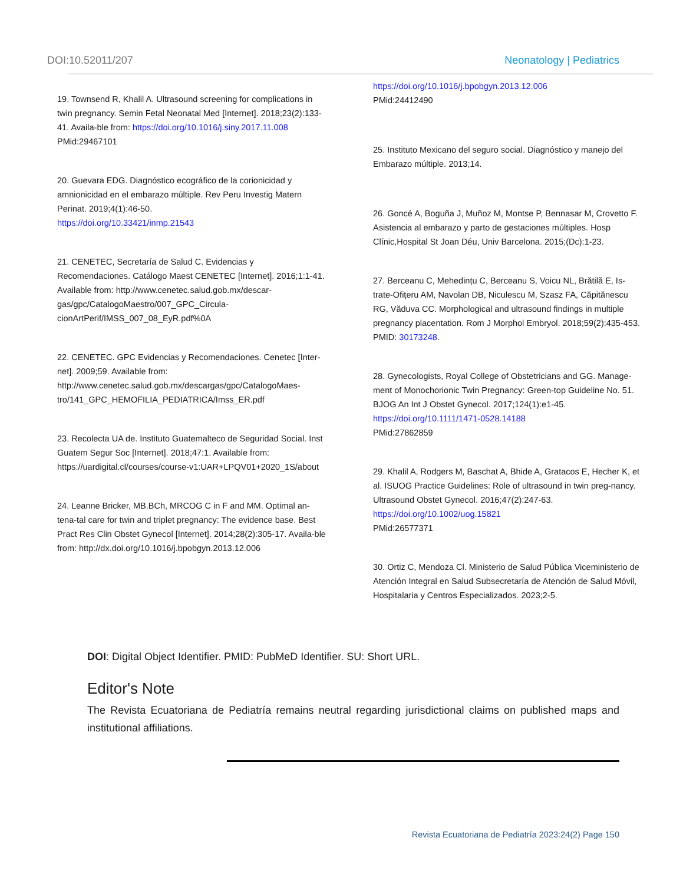DOI:10.52011/207 Neonatology | Pediatrics
19. Townsend R, Khalil A. Ultrasound screening for complications in twin pregnancy. Semin Fetal Neonatal Med [Internet]. 2018;23(2):133-41. Availa-ble from: https://doi.org/10.1016/j.siny.2017.11.008
PMid:29467101
20. Guevara EDG. Diagnóstico ecográfico de la corionicidad y amnionicidad en el embarazo múltiple. Rev Peru Investig Matern Perinat. 2019;4(1):46-50.
https://doi.org/10.33421/inmp.21543
21. CENETEC, Secretaría de Salud C. Evidencias y Recomendaciones. Catálogo Maest CENETEC [Internet]. 2016;1:1-41. Available from: http://www.cenetec.salud.gob.mx/descar-gas/gpc/CatalogoMaestro/007_GPC_Circula-cionArtPerif/IMSS_007_08_EyR.pdf%0A
22. CENETEC. GPC Evidencias y Recomendaciones. Cenetec [Inter-net]. 2009;59. Available from: http://www.cenetec.salud.gob.mx/descargas/gpc/CatalogoMaes-tro/141_GPC_HEMOFILIA_PEDIATRICA/Imss_ER.pdf
23. Recolecta UA de. Instituto Guatemalteco de Seguridad Social. Inst Guatem Segur Soc [Internet]. 2018;47:1. Available from: https://uardigital.cl/courses/course-v1:UAR+LPQV01+2020_1S/about
24. Leanne Bricker, MB.BCh, MRCOG C in F and MM. Optimal an-tena-tal care for twin and triplet pregnancy: The evidence base. Best Pract Res Clin Obstet Gynecol [Internet]. 2014;28(2):305-17. Availa-ble from: http://dx.doi.org/10.1016/j.bpobgyn.2013.12.006
https://doi.org/10.1016/j.bpobgyn.2013.12.006
PMid:24412490
25. Instituto Mexicano del seguro social. Diagnóstico y manejo del Embarazo múltiple. 2013;14.
26. Goncé A, Boguña J, Muñoz M, Montse P, Bennasar M, Crovetto F. Asistencia al embarazo y parto de gestaciones múltiples. Hosp Clínic,Hospital St Joan Déu, Univ Barcelona. 2015;(Dc):1-23.
27. Berceanu C, Mehedințu C, Berceanu S, Voicu NL, Brătilă E, Is-trate-Ofițeru AM, Navolan DB, Niculescu M, Szasz FA, Căpitănescu RG, Văduva CC. Morphological and ultrasound findings in multiple pregnancy placentation. Rom J Morphol Embryol. 2018;59(2):435-453. PMID: 30173248.
28. Gynecologists, Royal College of Obstetricians and GG. Manage-ment of Monochorionic Twin Pregnancy: Green-top Guideline No. 51. BJOG An Int J Obstet Gynecol. 2017;124(1):e1-45.
https://doi.org/10.1111/1471-0528.14188
PMid:27862859
29. Khalil A, Rodgers M, Baschat A, Bhide A, Gratacos E, Hecher K, et al. ISUOG Practice Guidelines: Role of ultrasound in twin preg-nancy. Ultrasound Obstet Gynecol. 2016;47(2):247-63.
https://doi.org/10.1002/uog.15821
PMid:26577371
30. Ortiz C, Mendoza Cl. Ministerio de Salud Pública Viceministerio de Atención Integral en Salud Subsecretaría de Atención de Salud Móvil, Hospitalaria y Centros Especializados. 2023;2-5.
DOI: Digital Object Identifier. PMID: PubMeD Identifier. SU: Short URL.
Editor's Note
The Revista Ecuatoriana de Pediatría remains neutral regarding jurisdictional claims on published maps and institutional affiliations.
Revista Ecuatoriana de Pediatría 2023:24(2) Page 150